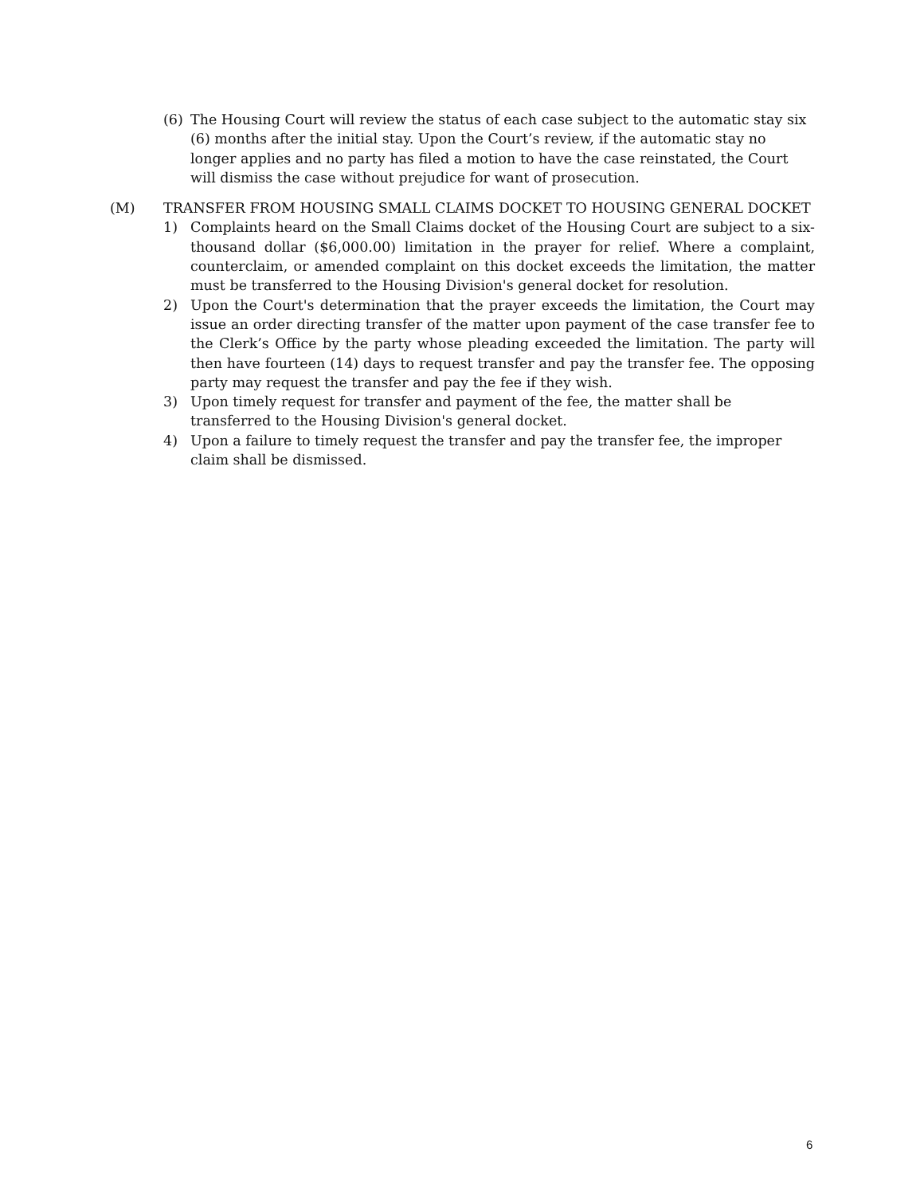(6) The Housing Court will review the status of each case subject to the automatic stay six (6) months after the initial stay. Upon the Court’s review, if the automatic stay no longer applies and no party has filed a motion to have the case reinstated, the Court will dismiss the case without prejudice for want of prosecution.
(M) TRANSFER FROM HOUSING SMALL CLAIMS DOCKET TO HOUSING GENERAL DOCKET
1) Complaints heard on the Small Claims docket of the Housing Court are subject to a six-thousand dollar ($6,000.00) limitation in the prayer for relief. Where a complaint, counterclaim, or amended complaint on this docket exceeds the limitation, the matter must be transferred to the Housing Division's general docket for resolution.
2) Upon the Court's determination that the prayer exceeds the limitation, the Court may issue an order directing transfer of the matter upon payment of the case transfer fee to the Clerk’s Office by the party whose pleading exceeded the limitation. The party will then have fourteen (14) days to request transfer and pay the transfer fee. The opposing party may request the transfer and pay the fee if they wish.
3) Upon timely request for transfer and payment of the fee, the matter shall be transferred to the Housing Division's general docket.
4) Upon a failure to timely request the transfer and pay the transfer fee, the improper claim shall be dismissed.
6